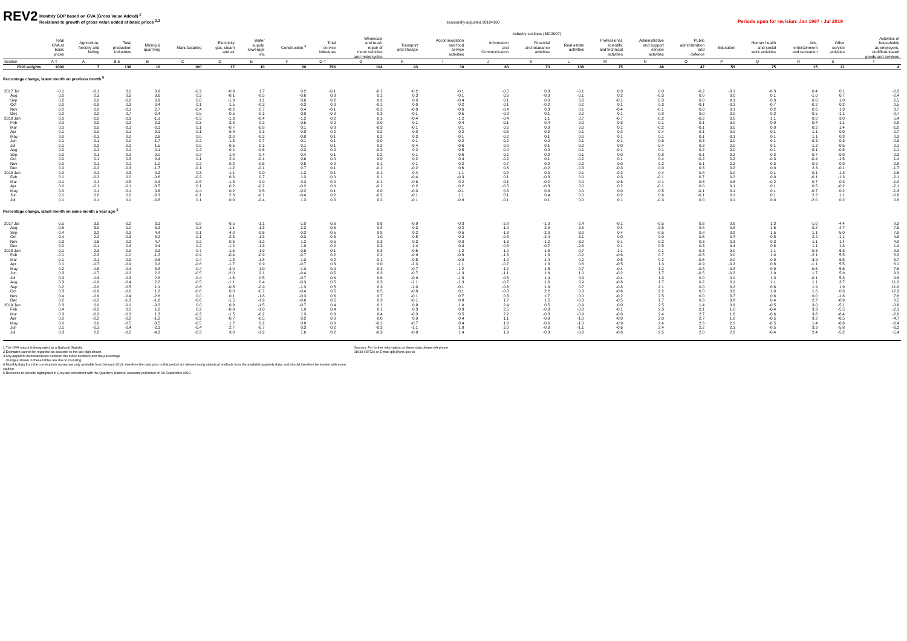REV2
Monthly GDP based on GVA (Gross Value Added) <sup>1</sup>
Revisions to growth of gross value added at basic prices <sup>2,3</sup>
seasonally adjusted 2016=100
Periods open for revision: Jan 1997 - Jul 2019
| | | | | | | | | | | | | | | Industry sections (SIC2007) | | | | | | | | | |
| --- | --- | --- | --- | --- | --- | --- | --- | --- | --- | --- | --- | --- | --- | --- | --- | --- | --- | --- | --- | --- | --- | --- | --- |
| | Total GVA at basic prices | Agriculture, forestry and fishing | Total production industries | Mining & quarrying | Manufacturing | Electricity gas, steam and air | Water supply, sewerage etc | Construction <sup>4</sup> | Total service industries | Wholesale and retail: repair of motor vehicles and motorcycles | Transport and storage | Accommodation and food service activities | Information and Communication | Financial and insurance activities | Real estate activities | Professional, scientific and technical activities | Administrative and support service activities | Public administration and defence | Education | Human health and social work activities | Arts, entertainment and recreation | Other service activities | Activities of households as employers, undifferentiated goods and services |
| Section | A-T | A | B-E | B | C | D | E | F | G-T | G | H | I | J | K | L | M | N | O | P | Q | R | S | T |
| 2016 weights | 1000 | 7 | 138 | 10 | 100 | 17 | 10 | 60 | 796 | 104 | 43 | 30 | 63 | 73 | 138 | 75 | 48 | 47 | 59 | 75 | 15 | 21 | 4 |
| Percentage change, latest month on previous month <sup>5</sup> | | | | | | | | | | | | | | | | | | | | | | | |
| 2017 Jul | -0.1 | -0.1 | 0.0 | 0.9 | -0.2 | -0.9 | 1.7 | 0.2 | -0.1 | -0.1 | -0.2 | -0.1 | -0.5 | 0.3 | -0.1 | 0.3 | 0.0 | -0.2 | -0.1 | -0.3 | 0.4 | 0.1 | -0.2 |
| Aug | 0.0 | 0.1 | 0.2 | 0.6 | 0.3 | -0.1 | -0.5 | -0.6 | 0.0 | 0.1 | 0.3 | -0.1 | 0.6 | -0.3 | -0.1 | 0.2 | -0.3 | 0.0 | 0.0 | 0.1 | -1.0 | 0.7 | -0.4 |
| Sep | 0.2 | 0.0 | -0.2 | 0.9 | 0.0 | -1.3 | 1.1 | 0.6 | 0.2 | 0.2 | 0.0 | -0.4 | 0.1 | 0.0 | 0.0 | -0.1 | 0.3 | 0.0 | 0.1 | 0.3 | 0.0 | 1.0 | 2.5 |
| Oct | 0.0 | -0.9 | 0.3 | 0.4 | 0.1 | 1.5 | -0.3 | -0.3 | 0.0 | -0.1 | 0.0 | 0.2 | 0.1 | -0.2 | 0.2 | 0.1 | 0.3 | -0.1 | -0.1 | -0.7 | -0.2 | 0.2 | 0.5 |
| Nov | 0.0 | 0.0 | -0.1 | 2.7 | -0.4 | -0.2 | 0.7 | 0.4 | -0.1 | -0.2 | -0.8 | -0.6 | -0.4 | 0.3 | 0.1 | -0.4 | -0.1 | 0.0 | 0.1 | 0.2 | 0.6 | 1.3 | 3.7 |
| Dec | 0.2 | 0.2 | 0.7 | -2.4 | 0.5 | 0.5 | -0.1 | 0.9 | 0.0 | 0.3 | -0.1 | 0.5 | -0.8 | 0.1 | 0.0 | 0.1 | 0.8 | 0.0 | 0.0 | 0.2 | -0.5 | -1.1 | -0.7 |
| 2018 Jan | 0.0 | -1.0 | -0.9 | -1.1 | -0.3 | -1.3 | -0.4 | -1.2 | 0.2 | 0.1 | -0.4 | -1.2 | -0.4 | 1.1 | 0.7 | -0.7 | -0.2 | -0.2 | 0.0 | 1.1 | 0.0 | 3.0 | 5.4 |
| Feb | 0.0 | 0.0 | -0.2 | -2.3 | -0.3 | 2.3 | 0.2 | -0.5 | 0.0 | 0.0 | 0.1 | 0.4 | -0.1 | 0.4 | 0.0 | 0.3 | 0.1 | -0.1 | 0.0 | 0.0 | -0.4 | -1.1 | -0.8 |
| Mar | 0.0 | 0.0 | -0.1 | -0.1 | 0.1 | -0.7 | -0.8 | 0.1 | 0.0 | -0.3 | -0.1 | 0.1 | 0.2 | 0.0 | 0.0 | 0.1 | -0.2 | -0.1 | 0.0 | 0.0 | 0.2 | 1.4 | -1.0 |
| Apr | 0.1 | 0.0 | -0.1 | 2.1 | -0.1 | -0.8 | 0.1 | 0.8 | 0.2 | 0.2 | 0.0 | 0.2 | 0.6 | 0.2 | 0.1 | 0.2 | 0.4 | -0.1 | 0.0 | 0.1 | 1.1 | 0.0 | 0.7 |
| May | 0.0 | -0.1 | 0.2 | 2.6 | 0.0 | -2.0 | -0.2 | -0.8 | 0.1 | 0.2 | 0.3 | -0.1 | -0.2 | 0.1 | 0.0 | 0.1 | 0.1 | 0.1 | -0.1 | 0.1 | 1.1 | 0.3 | 0.3 |
| Jun | 0.1 | 0.1 | 0.0 | -1.7 | -0.2 | 1.3 | 0.7 | 0.1 | 0.1 | 0.0 | 0.1 | -0.2 | -0.2 | 0.0 | 0.1 | -0.1 | 0.6 | 0.3 | 0.0 | 0.1 | 0.3 | 0.3 | -0.9 |
| Jul | -0.1 | -0.2 | -0.2 | 1.5 | 0.0 | -0.5 | 0.1 | -0.1 | -0.1 | 0.2 | -0.4 | -0.6 | 0.0 | 0.1 | -0.2 | 0.0 | -0.4 | 0.3 | 0.0 | 0.1 | -1.2 | -0.5 | 0.1 |
| Aug | 0.0 | -0.1 | 0.1 | -0.1 | 0.2 | 0.4 | -0.6 | -0.3 | 0.0 | -0.3 | 0.2 | 0.5 | 0.4 | 0.0 | -0.1 | -0.1 | 0.1 | 0.2 | 0.0 | -0.1 | 0.1 | -0.8 | 1.1 |
| Sep | 0.0 | 0.1 | -0.2 | 0.0 | -0.2 | -1.0 | -0.4 | -0.4 | 0.1 | 0.2 | 0.1 | 0.6 | 0.2 | 0.2 | -0.1 | 0.0 | 0.8 | -0.1 | 0.2 | -0.2 | 0.7 | -0.9 | 2.3 |
| Oct | 0.0 | 0.1 | 0.3 | 0.4 | 0.1 | 2.4 | -0.1 | 0.6 | 0.0 | 0.0 | 0.2 | 0.4 | -0.2 | 0.1 | -0.2 | 0.1 | 0.4 | -0.2 | 0.2 | -0.3 | -0.4 | -1.5 | 1.4 |
| Nov | 0.0 | 0.1 | 0.1 | -1.0 | 0.2 | -0.2 | -0.5 | 0.5 | 0.0 | 0.1 | -0.1 | 0.2 | 0.7 | -0.2 | -0.2 | 0.0 | 0.2 | 0.1 | 0.2 | -0.3 | -0.9 | -0.9 | -0.8 |
| Dec | 0.0 | -0.2 | -0.3 | -1.7 | -0.1 | -1.2 | -0.1 | 0.7 | 0.1 | -0.1 | -0.2 | 0.6 | 0.6 | -0.2 | -0.3 | -0.3 | 0.0 | 0.3 | 0.2 | 0.0 | 2.3 | -0.1 | -1.7 |
| 2019 Jan | 0.0 | 0.1 | 0.3 | 0.2 | 0.3 | 1.1 | 0.0 | -1.3 | 0.1 | -0.1 | 0.4 | -1.1 | 0.2 | 0.0 | 0.1 | -0.2 | 0.4 | 0.8 | 0.0 | 0.1 | 0.1 | -1.3 | -1.6 |
| Feb | 0.1 | -0.2 | 0.0 | -0.6 | -0.2 | 0.3 | 0.7 | 1.3 | 0.0 | 0.1 | -0.4 | -0.3 | 0.1 | -0.3 | 0.0 | 0.3 | -0.1 | 0.7 | 0.2 | 0.0 | -0.1 | -1.3 | -2.1 |
| Mar | -0.1 | 0.1 | -0.5 | -0.4 | -0.5 | -1.3 | 0.0 | 0.3 | 0.0 | -0.1 | -0.6 | 0.2 | -0.1 | -0.2 | 0.0 | -0.6 | -0.1 | 0.5 | 0.6 | -0.2 | 0.7 | 0.3 | -1.0 |
| Apr | 0.0 | -0.1 | -0.1 | -0.5 | 0.1 | 0.2 | -0.2 | -0.2 | 0.0 | -0.1 | 0.2 | 0.2 | -0.5 | -0.3 | 0.0 | 0.2 | -0.1 | 0.0 | 0.1 | 0.1 | 0.5 | -0.2 | -2.1 |
| May | 0.0 | 0.1 | -0.1 | 0.6 | -0.4 | 0.2 | 0.5 | -0.2 | 0.1 | 0.0 | -0.3 | -0.1 | 0.3 | 0.3 | 0.0 | 0.0 | 0.5 | -0.1 | 0.1 | 0.1 | -0.7 | 0.2 | -1.3 |
| Jun | 0.1 | 0.0 | 0.2 | -0.3 | -0.1 | 2.3 | -0.1 | -0.4 | 0.2 | -0.2 | -0.1 | 1.1 | 0.1 | 0.4 | 0.0 | 0.2 | 0.6 | -0.1 | 0.1 | 0.1 | 2.2 | 1.1 | -0.8 |
| Jul | 0.1 | 0.1 | 0.0 | -0.8 | 0.1 | 0.0 | -0.4 | 1.3 | 0.0 | 0.2 | -0.1 | -0.9 | -0.1 | 0.1 | 0.0 | 0.1 | -0.3 | 0.0 | 0.1 | 0.0 | -2.0 | 0.2 | 0.8 |
| Percentage change, latest month on same month a year ago <sup>5</sup> | | | | | | | | | | | | | | | | | | | | | | | |
| 2017 Jul | -0.5 | 3.0 | -0.2 | 3.1 | -0.8 | -0.5 | -1.1 | -1.0 | -0.6 | 0.6 | -0.9 | -0.3 | -2.8 | -1.0 | -2.4 | -0.1 | -0.5 | 0.6 | 0.6 | 1.3 | -1.0 | -4.4 | 8.3 |
| Aug | -0.5 | 3.0 | 0.0 | 3.2 | -0.3 | -1.1 | -1.3 | -2.3 | -0.5 | 0.8 | 0.3 | -0.2 | -1.0 | -2.9 | -2.5 | 0.4 | -0.5 | 0.8 | 0.8 | 1.5 | -0.2 | -4.7 | 7.5 |
| Sep | -0.4 | 3.2 | -0.3 | 4.4 | -0.1 | -4.0 | -0.6 | -0.3 | -0.5 | 0.8 | 0.2 | -0.5 | -1.3 | -2.0 | -3.0 | 0.4 | -0.5 | 0.8 | 0.9 | 1.5 | 1.1 | -5.0 | 7.6 |
| Oct | -0.4 | 2.2 | -0.3 | 5.2 | -0.1 | -2.3 | -1.3 | -0.3 | -0.5 | 1.0 | 0.5 | 0.3 | -0.5 | -2.4 | -3.1 | 0.0 | 0.0 | 0.6 | 0.7 | 0.5 | 2.4 | -1.1 | 4.6 |
| Nov | -0.3 | 1.6 | 0.2 | 4.7 | 0.2 | -0.6 | -1.2 | 1.2 | -0.5 | 0.3 | 0.3 | -0.3 | -1.3 | -1.2 | -3.2 | 0.1 | 0.2 | 0.3 | 0.3 | 0.3 | 1.1 | 1.4 | 4.8 |
| Dec | 0.0 | -0.1 | 0.4 | 0.4 | 0.2 | -1.2 | -1.3 | 1.9 | -0.2 | 0.3 | 1.4 | 0.4 | -0.8 | -0.7 | -2.6 | 0.1 | 0.5 | 0.3 | 0.4 | 0.6 | 1.1 | 1.8 | 1.4 |
| 2018 Jan | -0.1 | -2.3 | -0.9 | -0.9 | -0.7 | -1.5 | -1.9 | -0.6 | 0.1 | 0.3 | -0.6 | -1.2 | -1.0 | 1.5 | -0.7 | -1.1 | 0.1 | -0.3 | 0.0 | 1.1 | -0.3 | 6.3 | 9.9 |
| Feb | -0.1 | -2.3 | -1.0 | -1.2 | -0.9 | -0.4 | -0.9 | -0.7 | 0.2 | 0.2 | -0.9 | -0.8 | -1.3 | 1.8 | -0.2 | -0.6 | 0.7 | -0.5 | 0.0 | 1.0 | -2.1 | 5.5 | 8.3 |
| Mar | -0.1 | -2.1 | -0.9 | -0.6 | -0.4 | -1.8 | -1.8 | -1.0 | 0.2 | -0.1 | -0.5 | -0.9 | -1.0 | 1.4 | 0.2 | -0.5 | 0.2 | -0.6 | 0.0 | 0.9 | -3.9 | 6.5 | 5.7 |
| Apr | 0.1 | -1.7 | -0.9 | 0.2 | -0.6 | -1.7 | 0.9 | -0.7 | 0.3 | 0.0 | -1.3 | -1.1 | -0.7 | 1.3 | 0.6 | -0.5 | 1.3 | -0.9 | -0.2 | 0.8 | -1.1 | 5.5 | 6.1 |
| May | 0.2 | -1.8 | -0.4 | 3.8 | -0.4 | -4.0 | 1.0 | -1.0 | 0.4 | 0.3 | -0.7 | -1.2 | -1.2 | 1.5 | 0.7 | -0.4 | 1.2 | -0.8 | -0.2 | 0.9 | -0.6 | 5.6 | 7.6 |
| Jun | 0.3 | -1.7 | -0.2 | 2.2 | -0.5 | -2.0 | 2.1 | -0.4 | 0.5 | 0.3 | -0.7 | -1.3 | -1.1 | 1.6 | 1.0 | -0.2 | 1.7 | -0.5 | -0.2 | 1.0 | 1.7 | 5.9 | 9.3 |
| Jul | 0.3 | -1.9 | -0.3 | 2.8 | -0.4 | -1.6 | 0.5 | -0.7 | 0.6 | 0.6 | -0.9 | -1.8 | -0.5 | 1.4 | 0.9 | -0.4 | 1.3 | 0.0 | 0.0 | 1.3 | -0.1 | 5.3 | 9.6 |
| Aug | 0.3 | -1.9 | -0.4 | 2.2 | -0.5 | -1.1 | 0.4 | -0.3 | 0.5 | 0.3 | -1.1 | -1.3 | -0.7 | 1.6 | 0.9 | -0.8 | 1.7 | 0.2 | 0.1 | 1.1 | 1.1 | 3.7 | 11.2 |
| Sep | 0.2 | -2.0 | -0.5 | 1.1 | -0.6 | -0.8 | -0.9 | -1.3 | 0.5 | 0.3 | -1.0 | -0.1 | -0.6 | 1.9 | 0.7 | -0.8 | 2.1 | 0.0 | 0.2 | 0.6 | 1.9 | 1.9 | 11.0 |
| Oct | 0.3 | -0.9 | -0.6 | 1.2 | -0.6 | 0.0 | -0.7 | -0.4 | 0.5 | 0.5 | -0.8 | 0.1 | -0.8 | 2.2 | 0.3 | -0.6 | 2.2 | 0.0 | 0.6 | 1.0 | 1.6 | 0.3 | 12.3 |
| Nov | 0.4 | -0.9 | -0.4 | -2.6 | 0.0 | 0.1 | -1.8 | -0.3 | 0.6 | 0.7 | -0.1 | 0.7 | 0.3 | 1.7 | 0.0 | -0.2 | 2.5 | 0.0 | 0.7 | 0.6 | 0.0 | -1.8 | 7.6 |
| Dec | 0.2 | -1.2 | -1.3 | -1.6 | -0.6 | -1.5 | -1.9 | -0.6 | 0.5 | 0.3 | -0.1 | 0.8 | 1.7 | 1.5 | -0.3 | -0.5 | 1.7 | 0.3 | 0.8 | 0.4 | 2.7 | -0.9 | 6.5 |
| 2019 Jan | 0.3 | 0.0 | -0.1 | -0.2 | 0.0 | 0.9 | -1.5 | -0.7 | 0.4 | 0.1 | 0.8 | 1.0 | 2.4 | 0.5 | -0.9 | 0.0 | 2.5 | 1.4 | 0.9 | -0.5 | 3.0 | -5.1 | -0.8 |
| Feb | 0.4 | -0.2 | 0.0 | 1.6 | 0.2 | -0.9 | -1.0 | 1.0 | 0.4 | 0.1 | 0.3 | 0.3 | 2.5 | -0.3 | -0.8 | -0.1 | 2.3 | 2.1 | 1.0 | -0.4 | 3.3 | -5.5 | -2.1 |
| Mar | 0.3 | -0.2 | -0.3 | 1.3 | -0.3 | -1.5 | -0.2 | 1.3 | 0.3 | 0.4 | -0.3 | 0.5 | 2.2 | -0.3 | -0.9 | -0.8 | 2.4 | 2.7 | 1.6 | -0.6 | 3.8 | -6.4 | -2.0 |
| Apr | 0.0 | -0.2 | -0.2 | -1.2 | -0.2 | -0.7 | -0.5 | 0.2 | 0.0 | 0.0 | 0.0 | 0.4 | 1.1 | -0.9 | -1.0 | -0.8 | 2.0 | 2.7 | 1.8 | -0.5 | 3.2 | -6.5 | -4.7 |
| May | 0.0 | 0.0 | -0.5 | -3.5 | -0.5 | 1.7 | 0.2 | 0.8 | 0.0 | -0.1 | -0.7 | 0.4 | 1.6 | -0.6 | -1.0 | -0.9 | 2.4 | 2.6 | 2.0 | -0.5 | 1.4 | -6.6 | -6.4 |
| Jun | 0.1 | -0.1 | -0.4 | -2.1 | -0.4 | 2.7 | -0.7 | 0.3 | 0.2 | -0.3 | -1.1 | 1.8 | 2.0 | -0.3 | -1.1 | -0.6 | 2.4 | 2.2 | 2.1 | -0.5 | 3.3 | -5.8 | -6.2 |
| Jul | 0.3 | 0.2 | -0.2 | -4.3 | -0.3 | 3.0 | -1.2 | 1.6 | 0.2 | -0.3 | -0.8 | 1.4 | 1.9 | -0.3 | -0.8 | -0.6 | 2.5 | 2.0 | 2.2 | -0.4 | 2.4 | -5.2 | -5.4 |
1 The GVA output is designated as a National Statistic.
2 Estimates cannot be regarded as accurate to the last digit shown.
3 Any apparent inconsistencies between the index numbers and the percentage
changes shown in these tables are due to rounding.
4 Monthly data from the construction survey are only available from January 2010, therefore the data prior to this period are derived using statistical methods from the available quarterly data, and should therefore be treated with some caution.
5 Revisions to periods highlighted in Grey are consistent with the Quarterly National Accounts published on 30 September 2019
Sources: For further information on these data please telephone
01633 456724 or E-mail gdp@ons.gov.uk